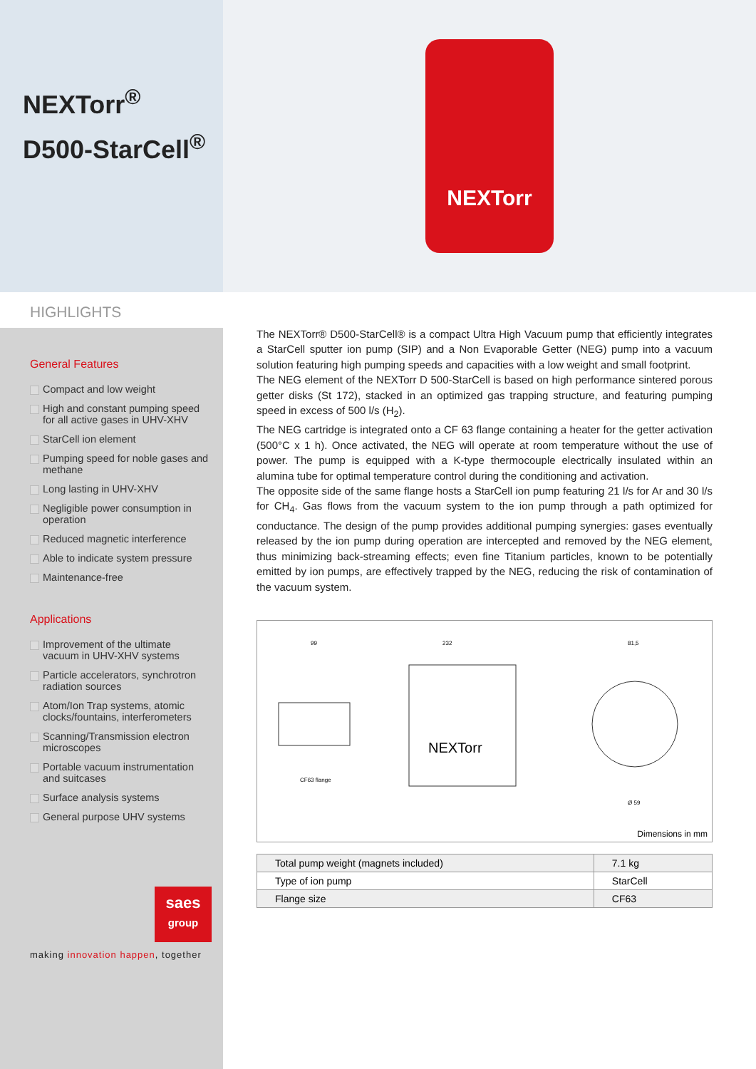NEXTorr<sup>®</sup>
D500-StarCell<sup>®</sup>
NEXTorr
HIGHLIGHTS
General Features
Compact and low weight
High and constant pumping speed for all active gases in UHV-XHV
StarCell ion element
Pumping speed for noble gases and methane
Long lasting in UHV-XHV
Negligible power consumption in operation
Reduced magnetic interference
Able to indicate system pressure
Maintenance-free
Applications
Improvement of the ultimate vacuum in UHV-XHV systems
Particle accelerators, synchrotron radiation sources
Atom/Ion Trap systems, atomic clocks/fountains, interferometers
Scanning/Transmission electron microscopes
Portable vacuum instrumentation and suitcases
Surface analysis systems
General purpose UHV systems
saes
group
making innovation happen, together
The NEXTorr® D500-StarCell® is a compact Ultra High Vacuum pump that efficiently integrates a StarCell sputter ion pump (SIP) and a Non Evaporable Getter (NEG) pump into a vacuum solution featuring high pumping speeds and capacities with a low weight and small footprint.
The NEG element of the NEXTorr D 500-StarCell is based on high performance sintered porous getter disks (St 172), stacked in an optimized gas trapping structure, and featuring pumping speed in excess of 500 l/s (H<sub>2</sub>).
The NEG cartridge is integrated onto a CF 63 flange containing a heater for the getter activation (500°C x 1 h). Once activated, the NEG will operate at room temperature without the use of power. The pump is equipped with a K-type thermocouple electrically insulated within an alumina tube for optimal temperature control during the conditioning and activation.
The opposite side of the same flange hosts a StarCell ion pump featuring 21 l/s for Ar and 30 l/s for CH<sub>4</sub>. Gas flows from the vacuum system to the ion pump through a path optimized for conductance. The design of the pump provides additional pumping synergies: gases eventually released by the ion pump during operation are intercepted and removed by the NEG element, thus minimizing back-streaming effects; even fine Titanium particles, known to be potentially emitted by ion pumps, are effectively trapped by the NEG, reducing the risk of contamination of the vacuum system.
NEXTorr
99
232
81,5
CF63 flange
Ø 59
Dimensions in mm
| Total pump weight (magnets included) | 7.1 kg |
| Type of ion pump | StarCell |
| Flange size | CF63 |